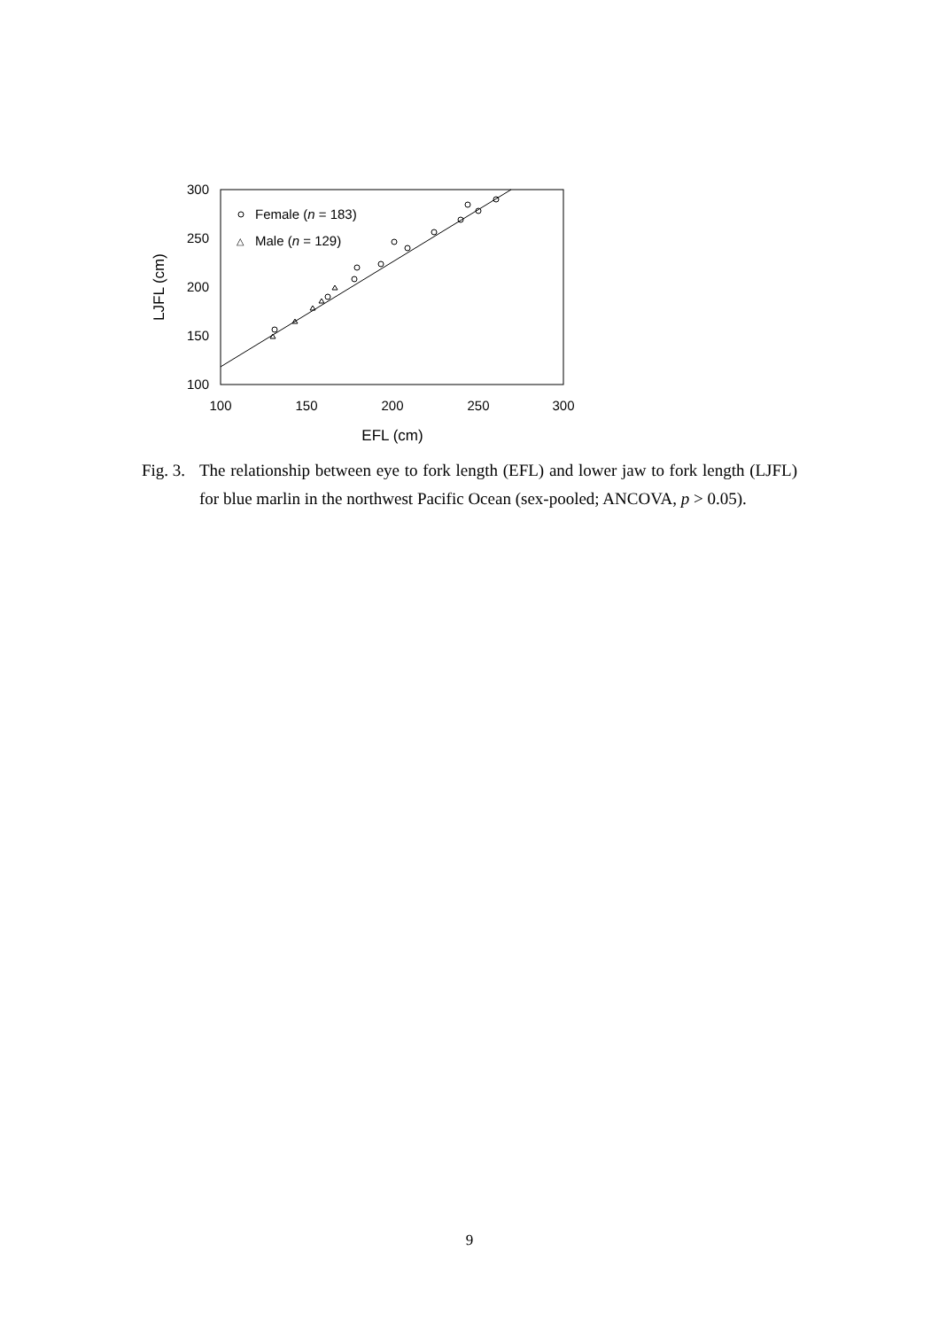300
250
200
150
100
100
150
200
250
300
EFL (cm)
LJFL (cm)
Female (n = 183)
△
Male (n = 129)
Fig. 3.
The relationship between eye to fork length (EFL) and lower jaw to fork length (LJFL) for blue marlin in the northwest Pacific Ocean (sex-pooled; ANCOVA, p > 0.05).
9